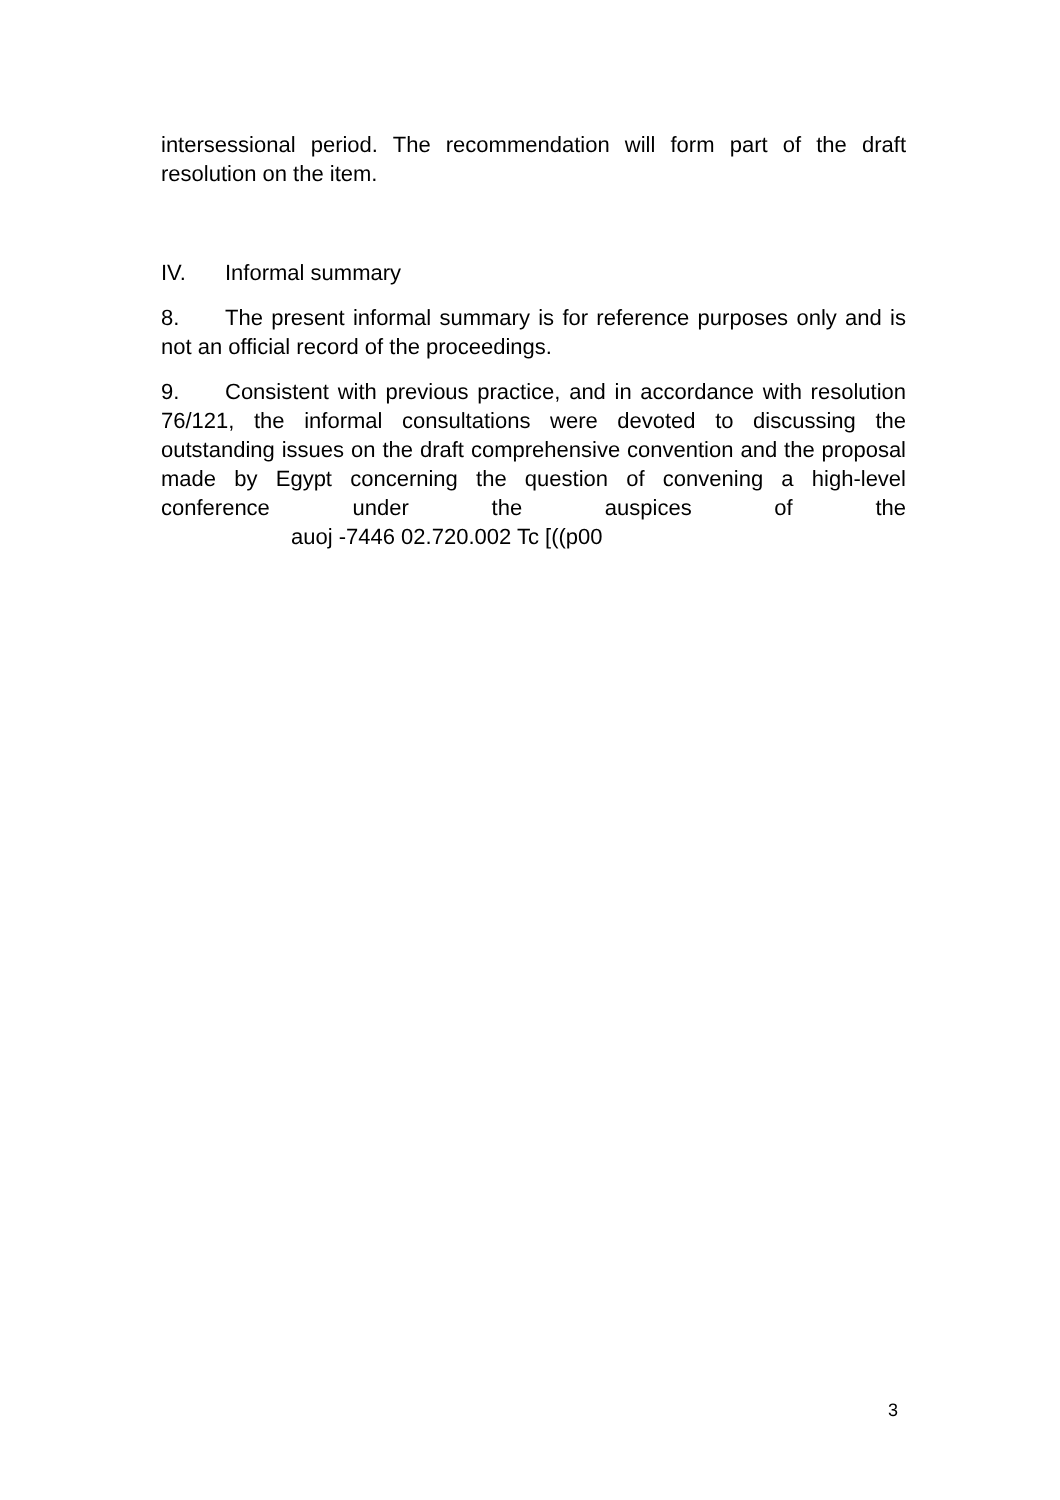intersessional period. The recommendation will form part of the draft resolution on the item.
IV. Informal summary
8. The present informal summary is for reference purposes only and is not an official record of the proceedings.
9. Consistent with previous practice, and in accordance with resolution 76/121, the informal consultations were devoted to discussing the outstanding issues on the draft comprehensive convention and the proposal made by Egypt concerning the question of convening a high-level conference under the auspices of the auoj -7446 02.720.002 Tc [((p00
3